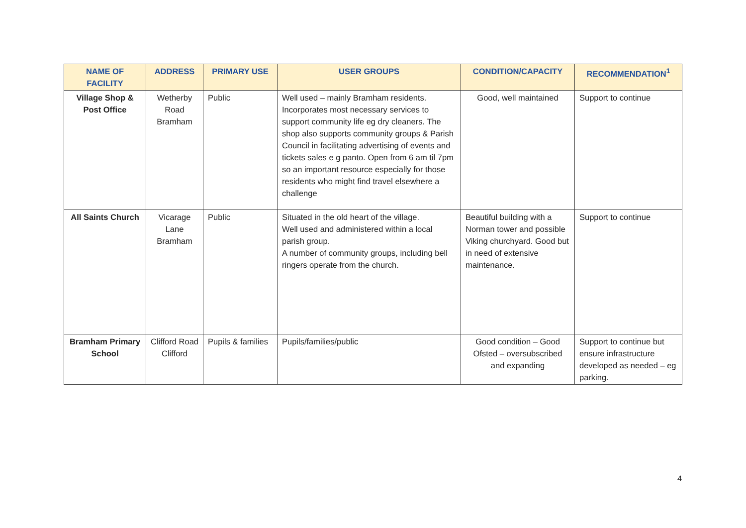| NAME OF FACILITY | ADDRESS | PRIMARY USE | USER GROUPS | CONDITION/CAPACITY | RECOMMENDATION<sup>1</sup> |
| --- | --- | --- | --- | --- | --- |
| Village Shop & Post Office | Wetherby Road Bramham | Public | Well used – mainly Bramham residents. Incorporates most necessary services to support community life eg dry cleaners. The shop also supports community groups & Parish Council in facilitating advertising of events and tickets sales e g panto. Open from 6 am til 7pm so an important resource especially for those residents who might find travel elsewhere a challenge | Good, well maintained | Support to continue |
| All Saints Church | Vicarage Lane Bramham | Public | Situated in the old heart of the village. Well used and administered within a local parish group. A number of community groups, including bell ringers operate from the church. | Beautiful building with a Norman tower and possible Viking churchyard. Good but in need of extensive maintenance. | Support to continue |
| Bramham Primary School | Clifford Road Clifford | Pupils & families | Pupils/families/public | Good condition – Good Ofsted – oversubscribed and expanding | Support to continue but ensure infrastructure developed as needed – eg parking. |
4